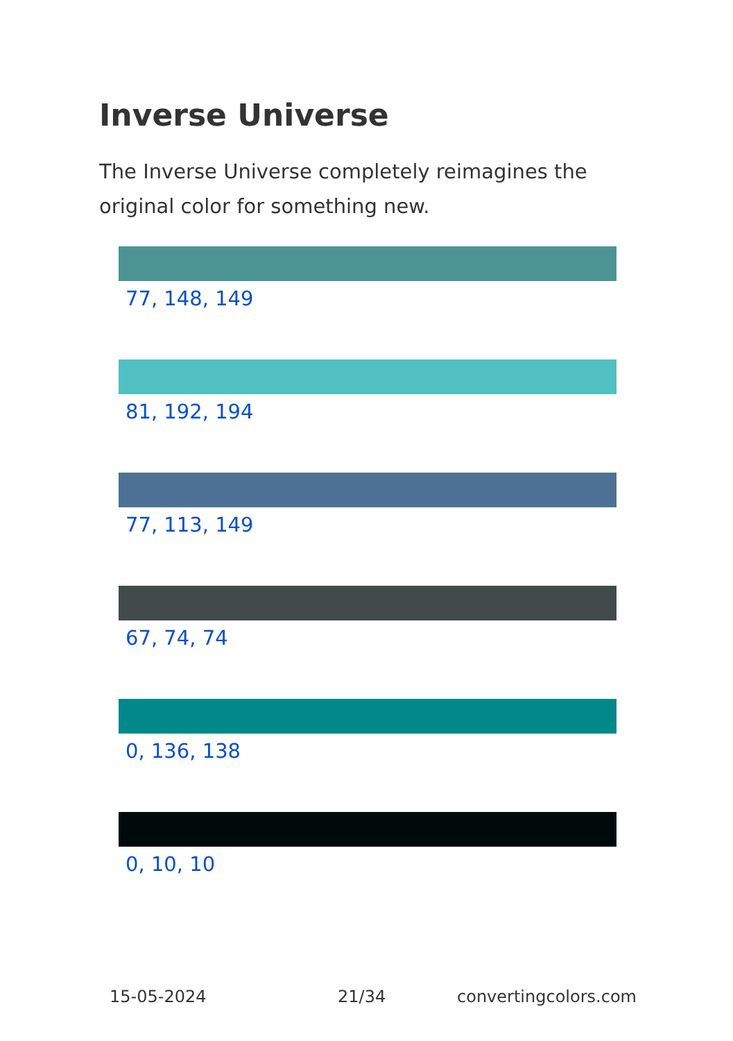Inverse Universe
The Inverse Universe completely reimagines the original color for something new.
77, 148, 149
81, 192, 194
77, 113, 149
67, 74, 74
0, 136, 138
0, 10, 10
15-05-2024 21/34 convertingcolors.com